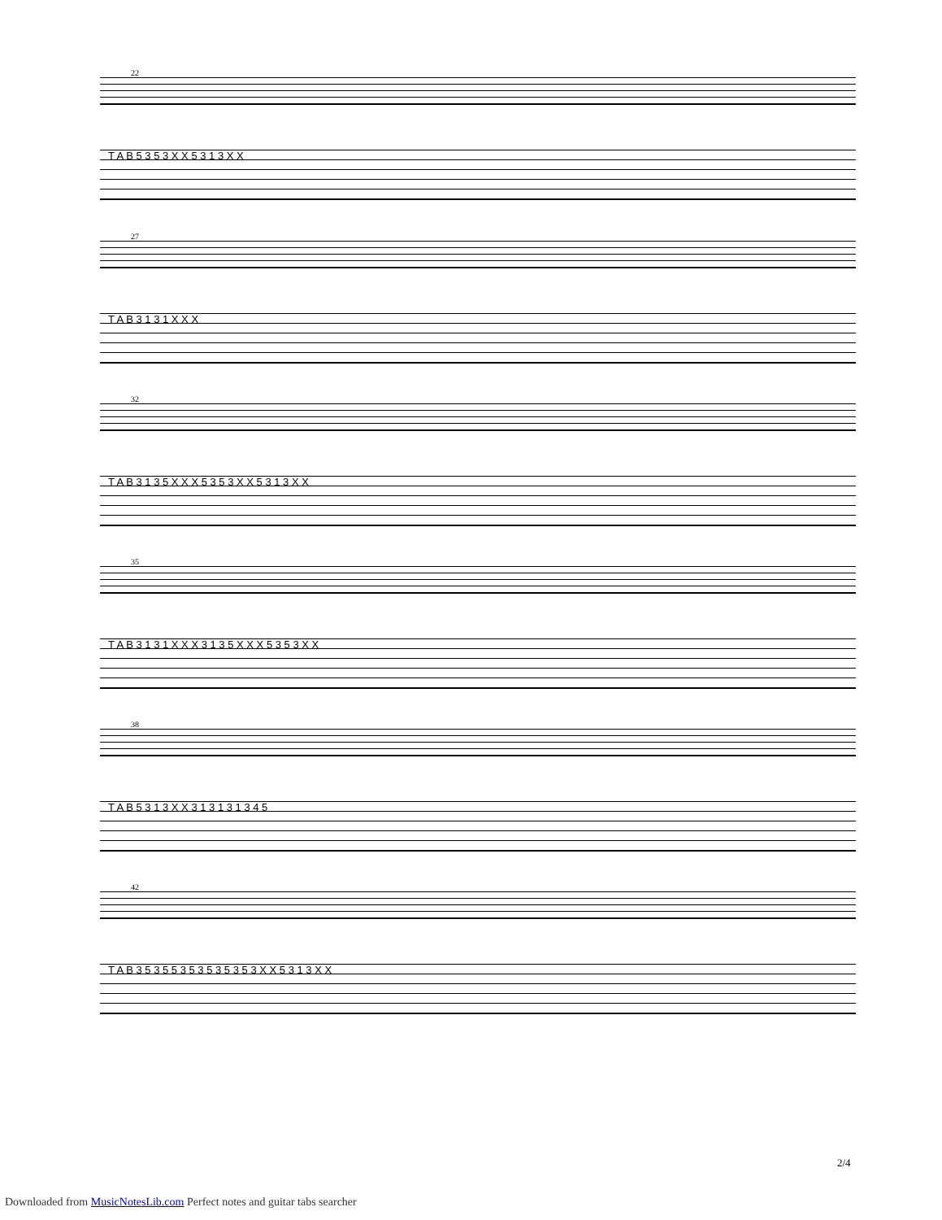22
T A B 5 3 5 3 X X 5 3 1 3 X X
27
T A B 3 1 3 1 X X X
32
T A B 3 1 3 5 X X X 5 3 5 3 X X 5 3 1 3 X X
35
T A B 3 1 3 1 X X X 3 1 3 5 X X X 5 3 5 3 X X
38
T A B 5 3 1 3 X X 3 1 3 1 3 1 3 4 5
42
T A B 3 5 3 5 5 3 5 3 5 3 5 3 5 3 X X 5 3 1 3 X X
2/4
Downloaded from MusicNotesLib.com Perfect notes and guitar tabs searcher